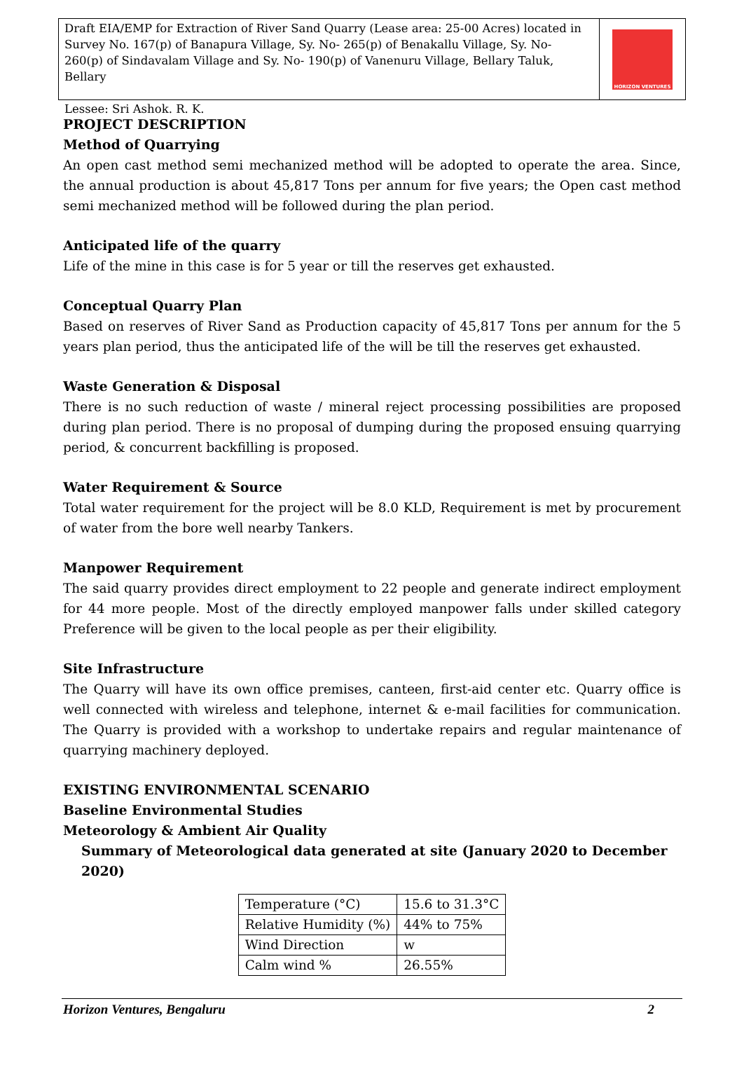Draft EIA/EMP for Extraction of River Sand Quarry (Lease area: 25-00 Acres) located in Survey No. 167(p) of Banapura Village, Sy. No- 265(p) of Benakallu Village, Sy. No- 260(p) of Sindavalam Village and Sy. No- 190(p) of Vanenuru Village, Bellary Taluk, Bellary
Lessee: Sri Ashok. R. K.
HORIZON VENTURES
PROJECT DESCRIPTION
Method of Quarrying
An open cast method semi mechanized method will be adopted to operate the area. Since, the annual production is about 45,817 Tons per annum for five years; the Open cast method semi mechanized method will be followed during the plan period.
Anticipated life of the quarry
Life of the mine in this case is for 5 year or till the reserves get exhausted.
Conceptual Quarry Plan
Based on reserves of River Sand as Production capacity of 45,817 Tons per annum for the 5 years plan period, thus the anticipated life of the will be till the reserves get exhausted.
Waste Generation & Disposal
There is no such reduction of waste / mineral reject processing possibilities are proposed during plan period. There is no proposal of dumping during the proposed ensuing quarrying period, & concurrent backfilling is proposed.
Water Requirement & Source
Total water requirement for the project will be 8.0 KLD, Requirement is met by procurement of water from the bore well nearby Tankers.
Manpower Requirement
The said quarry provides direct employment to 22 people and generate indirect employment for 44 more people. Most of the directly employed manpower falls under skilled category Preference will be given to the local people as per their eligibility.
Site Infrastructure
The Quarry will have its own office premises, canteen, first-aid center etc. Quarry office is well connected with wireless and telephone, internet & e-mail facilities for communication. The Quarry is provided with a workshop to undertake repairs and regular maintenance of quarrying machinery deployed.
EXISTING ENVIRONMENTAL SCENARIO
Baseline Environmental Studies
Meteorology & Ambient Air Quality
Summary of Meteorological data generated at site (January 2020 to December 2020)
| Temperature (°C) | 15.6 to 31.3°C |
| Relative Humidity (%) | 44% to 75% |
| Wind Direction | w |
| Calm wind % | 26.55% |
Horizon Ventures, Bengaluru 2